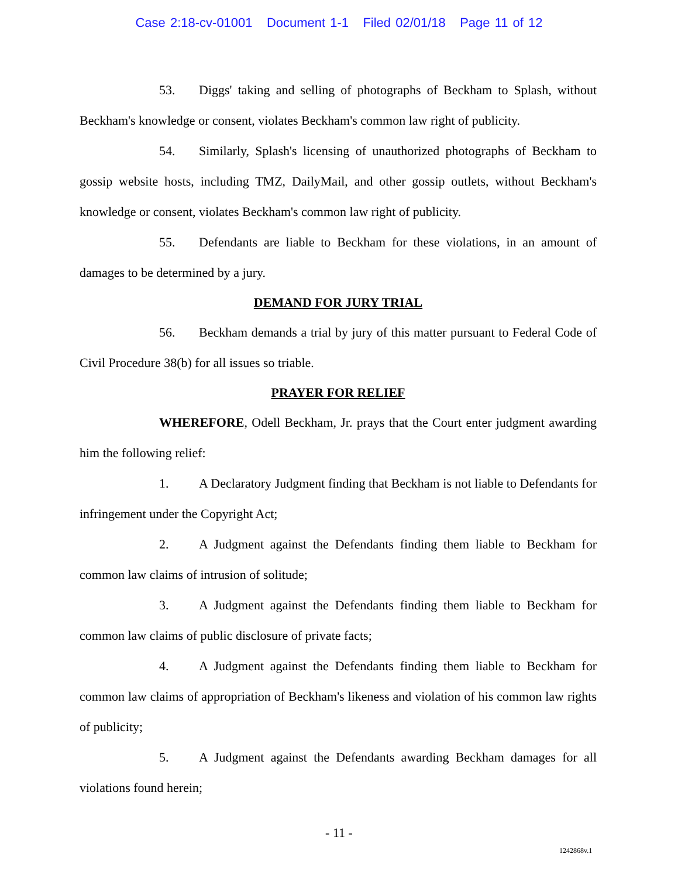Case 2:18-cv-01001 Document 1-1 Filed 02/01/18 Page 11 of 12
53. Diggs' taking and selling of photographs of Beckham to Splash, without Beckham's knowledge or consent, violates Beckham's common law right of publicity.
54. Similarly, Splash's licensing of unauthorized photographs of Beckham to gossip website hosts, including TMZ, DailyMail, and other gossip outlets, without Beckham's knowledge or consent, violates Beckham's common law right of publicity.
55. Defendants are liable to Beckham for these violations, in an amount of damages to be determined by a jury.
DEMAND FOR JURY TRIAL
56. Beckham demands a trial by jury of this matter pursuant to Federal Code of Civil Procedure 38(b) for all issues so triable.
PRAYER FOR RELIEF
WHEREFORE, Odell Beckham, Jr. prays that the Court enter judgment awarding him the following relief:
1. A Declaratory Judgment finding that Beckham is not liable to Defendants for infringement under the Copyright Act;
2. A Judgment against the Defendants finding them liable to Beckham for common law claims of intrusion of solitude;
3. A Judgment against the Defendants finding them liable to Beckham for common law claims of public disclosure of private facts;
4. A Judgment against the Defendants finding them liable to Beckham for common law claims of appropriation of Beckham's likeness and violation of his common law rights of publicity;
5. A Judgment against the Defendants awarding Beckham damages for all violations found herein;
- 11 -
1242868v.1